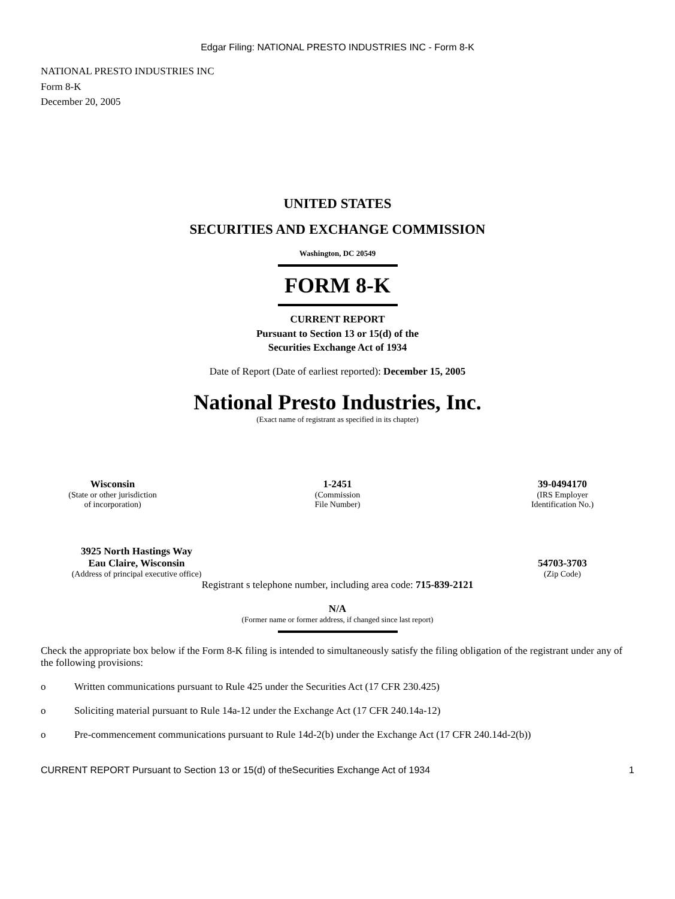Edgar Filing: NATIONAL PRESTO INDUSTRIES INC - Form 8-K
NATIONAL PRESTO INDUSTRIES INC
Form 8-K
December 20, 2005
UNITED STATES
SECURITIES AND EXCHANGE COMMISSION
Washington, DC 20549
FORM 8-K
CURRENT REPORT
Pursuant to Section 13 or 15(d) of the
Securities Exchange Act of 1934
Date of Report (Date of earliest reported): December 15, 2005
National Presto Industries, Inc.
(Exact name of registrant as specified in its chapter)
Wisconsin
(State or other jurisdiction
of incorporation)
1-2451
(Commission
File Number)
39-0494170
(IRS Employer
Identification No.)
3925 North Hastings Way
Eau Claire, Wisconsin
(Address of principal executive office)
54703-3703
(Zip Code)
Registrant s telephone number, including area code: 715-839-2121
N/A
(Former name or former address, if changed since last report)
Check the appropriate box below if the Form 8-K filing is intended to simultaneously satisfy the filing obligation of the registrant under any of the following provisions:
o Written communications pursuant to Rule 425 under the Securities Act (17 CFR 230.425)
o Soliciting material pursuant to Rule 14a-12 under the Exchange Act (17 CFR 240.14a-12)
o Pre-commencement communications pursuant to Rule 14d-2(b) under the Exchange Act (17 CFR 240.14d-2(b))
CURRENT REPORT Pursuant to Section 13 or 15(d) of theSecurities Exchange Act of 1934 1